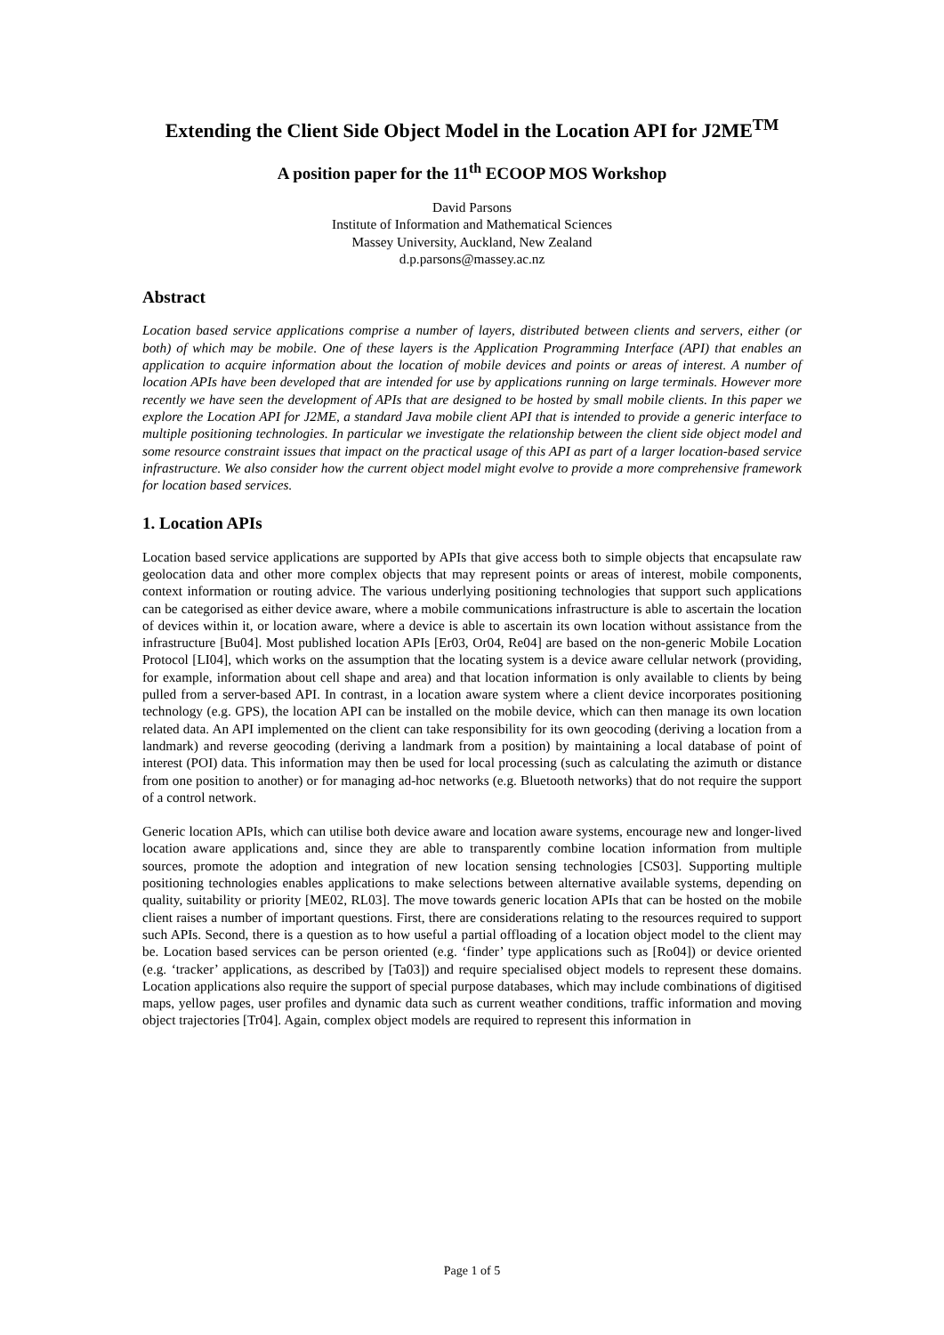Extending the Client Side Object Model in the Location API for J2ME<sup>TM</sup>
A position paper for the 11<sup>th</sup> ECOOP MOS Workshop
David Parsons
Institute of Information and Mathematical Sciences
Massey University, Auckland, New Zealand
d.p.parsons@massey.ac.nz
Abstract
Location based service applications comprise a number of layers, distributed between clients and servers, either (or both) of which may be mobile. One of these layers is the Application Programming Interface (API) that enables an application to acquire information about the location of mobile devices and points or areas of interest. A number of location APIs have been developed that are intended for use by applications running on large terminals. However more recently we have seen the development of APIs that are designed to be hosted by small mobile clients. In this paper we explore the Location API for J2ME, a standard Java mobile client API that is intended to provide a generic interface to multiple positioning technologies. In particular we investigate the relationship between the client side object model and some resource constraint issues that impact on the practical usage of this API as part of a larger location-based service infrastructure. We also consider how the current object model might evolve to provide a more comprehensive framework for location based services.
1. Location APIs
Location based service applications are supported by APIs that give access both to simple objects that encapsulate raw geolocation data and other more complex objects that may represent points or areas of interest, mobile components, context information or routing advice. The various underlying positioning technologies that support such applications can be categorised as either device aware, where a mobile communications infrastructure is able to ascertain the location of devices within it, or location aware, where a device is able to ascertain its own location without assistance from the infrastructure [Bu04]. Most published location APIs [Er03, Or04, Re04] are based on the non-generic Mobile Location Protocol [LI04], which works on the assumption that the locating system is a device aware cellular network (providing, for example, information about cell shape and area) and that location information is only available to clients by being pulled from a server-based API. In contrast, in a location aware system where a client device incorporates positioning technology (e.g. GPS), the location API can be installed on the mobile device, which can then manage its own location related data. An API implemented on the client can take responsibility for its own geocoding (deriving a location from a landmark) and reverse geocoding (deriving a landmark from a position) by maintaining a local database of point of interest (POI) data. This information may then be used for local processing (such as calculating the azimuth or distance from one position to another) or for managing ad-hoc networks (e.g. Bluetooth networks) that do not require the support of a control network.
Generic location APIs, which can utilise both device aware and location aware systems, encourage new and longer-lived location aware applications and, since they are able to transparently combine location information from multiple sources, promote the adoption and integration of new location sensing technologies [CS03]. Supporting multiple positioning technologies enables applications to make selections between alternative available systems, depending on quality, suitability or priority [ME02, RL03]. The move towards generic location APIs that can be hosted on the mobile client raises a number of important questions. First, there are considerations relating to the resources required to support such APIs. Second, there is a question as to how useful a partial offloading of a location object model to the client may be. Location based services can be person oriented (e.g. ‘finder’ type applications such as [Ro04]) or device oriented (e.g. ‘tracker’ applications, as described by [Ta03]) and require specialised object models to represent these domains. Location applications also require the support of special purpose databases, which may include combinations of digitised maps, yellow pages, user profiles and dynamic data such as current weather conditions, traffic information and moving object trajectories [Tr04]. Again, complex object models are required to represent this information in
Page 1 of 5